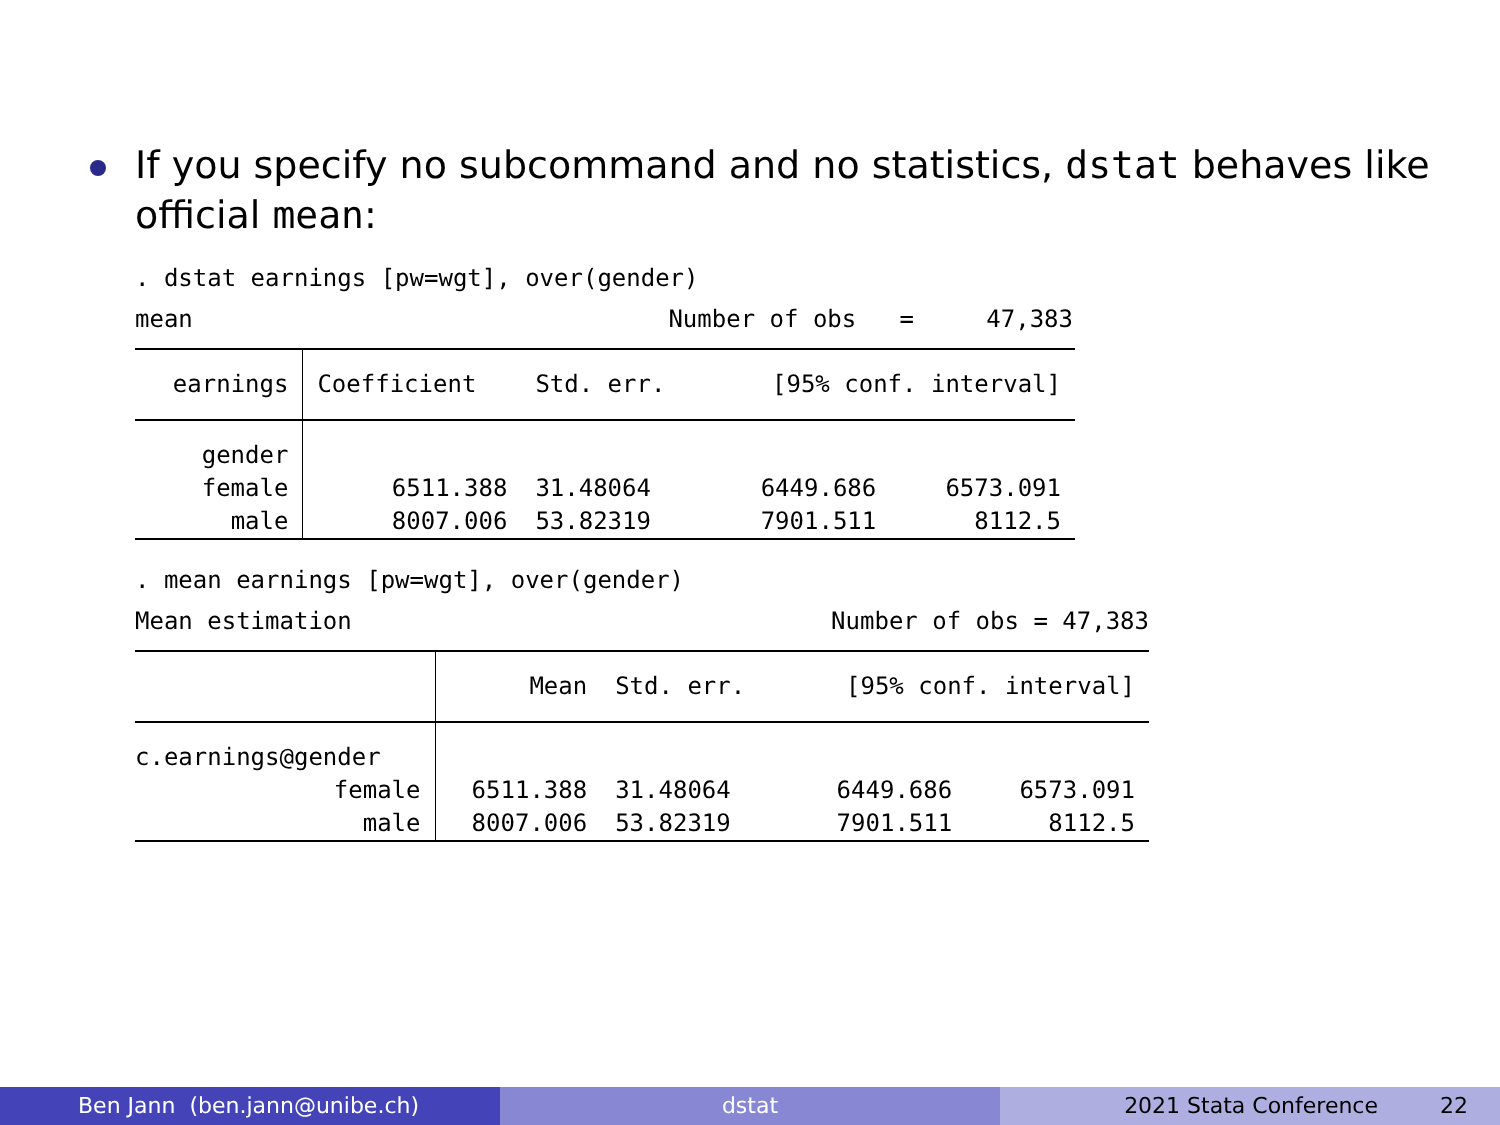If you specify no subcommand and no statistics, dstat behaves like official mean:
. dstat earnings [pw=wgt], over(gender)
mean Number of obs = 47,383
| earnings | Coefficient | Std. err. | [95% conf. interval] | |
| --- | --- | --- | --- | --- |
| gender | | | | |
| female | 6511.388 | 31.48064 | 6449.686 | 6573.091 |
| male | 8007.006 | 53.82319 | 7901.511 | 8112.5 |
. mean earnings [pw=wgt], over(gender)
Mean estimation Number of obs = 47,383
| | Mean | Std. err. | [95% conf. interval] | |
| --- | --- | --- | --- | --- |
| c.earnings@gender | | | | |
| female | 6511.388 | 31.48064 | 6449.686 | 6573.091 |
| male | 8007.006 | 53.82319 | 7901.511 | 8112.5 |
Ben Jann (ben.jann@unibe.ch) dstat 2021 Stata Conference 22